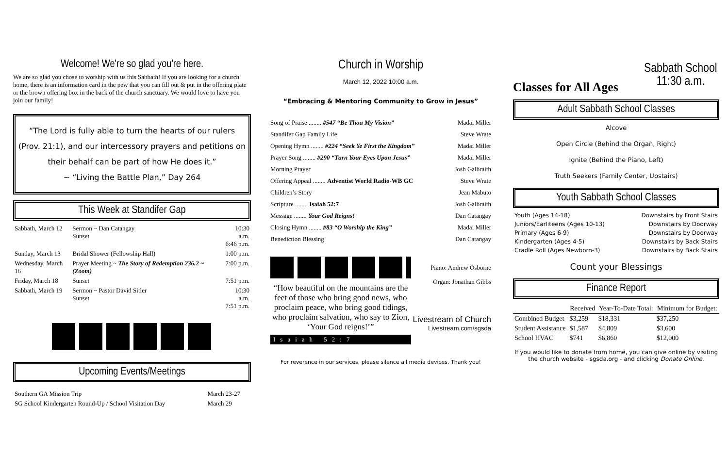Welcome! We're so glad you're here.
We are so glad you chose to worship with us this Sabbath! If you are looking for a church home, there is an information card in the pew that you can fill out & put in the offering plate or the brown offering box in the back of the church sanctuary. We would love to have you join our family!
“The Lord is fully able to turn the hearts of our rulers (Prov. 21:1), and our intercessory prayers and petitions on their behalf can be part of how He does it.”
~ “Living the Battle Plan,” Day 264
This Week at Standifer Gap
| Sabbath, March 12 | Sermon ~ Dan Catangay Sunset | 10:30 a.m. 6:46 p.m. |
| Sunday, March 13 | Bridal Shower (Fellowship Hall) | 1:00 p.m. |
| Wednesday, March 16 | Prayer Meeting ~ The Story of Redemption 236.2 ~ (Zoom) | 7:00 p.m. |
| Friday, March 18 | Sunset | 7:51 p.m. |
| Sabbath, March 19 | Sermon ~ Pastor David Sitler Sunset | 10:30 a.m. 7:51 p.m. |
Upcoming Events/Meetings
| Southern GA Mission Trip | March 23-27 |
| SG School Kindergarten Round-Up / School Visitation Day | March 29 |
Church in Worship
March 12, 2022 10:00 a.m.
“Embracing & Mentoring Community to Grow in Jesus”
| Song of Praise ........ #547 “Be Thou My Vision” | Madai Miller |
| Standifer Gap Family Life | Steve Wrate |
| Opening Hymn ........ #224 “Seek Ye First the Kingdom” | Madai Miller |
| Prayer Song ........ #290 “Turn Your Eyes Upon Jesus” | Madai Miller |
| Morning Prayer | Josh Galbraith |
| Offering Appeal ........ Adventist World Radio-WB GC | Steve Wrate |
| Children’s Story | Jean Mabuto |
| Scripture ........ Isaiah 52:7 | Josh Galbraith |
| Message ........ Your God Reigns! | Dan Catangay |
| Closing Hymn ........ #83 “O Worship the King” | Madai Miller |
| Benediction Blessing | Dan Catangay |
“How beautiful on the mountains are the feet of those who bring good news, who proclaim peace, who bring good tidings, who proclaim salvation, who say to Zion, ‘Your God reigns!’”
Isaiah 52:7
Piano: Andrew Osborne
Organ: Jonathan Gibbs
Livestream of Church
Livestream.com/sgsda
For reverence in our services, please silence all media devices. Thank you!
Classes for All Ages
Sabbath School
11:30 a.m.
Adult Sabbath School Classes
Alcove
Open Circle (Behind the Organ, Right)
Ignite (Behind the Piano, Left)
Truth Seekers (Family Center, Upstairs)
Youth Sabbath School Classes
| Youth (Ages 14-18) | Downstairs by Front Stairs |
| Juniors/Earliteens (Ages 10-13) | Downstairs by Doorway |
| Primary (Ages 6-9) | Downstairs by Doorway |
| Kindergarten (Ages 4-5) | Downstairs by Back Stairs |
| Cradle Roll (Ages Newborn-3) | Downstairs by Back Stairs |
Count your Blessings
Finance Report
| | Received | Year-To-Date Total: | Minimum for Budget: |
| --- | --- | --- | --- |
| Combined Budget | $3,259 | $18,331 | $37,250 |
| Student Assistance | $1,587 | $4,809 | $3,600 |
| School HVAC | $741 | $6,860 | $12,000 |
If you would like to donate from home, you can give online by visiting the church website - sgsda.org - and clicking Donate Online.